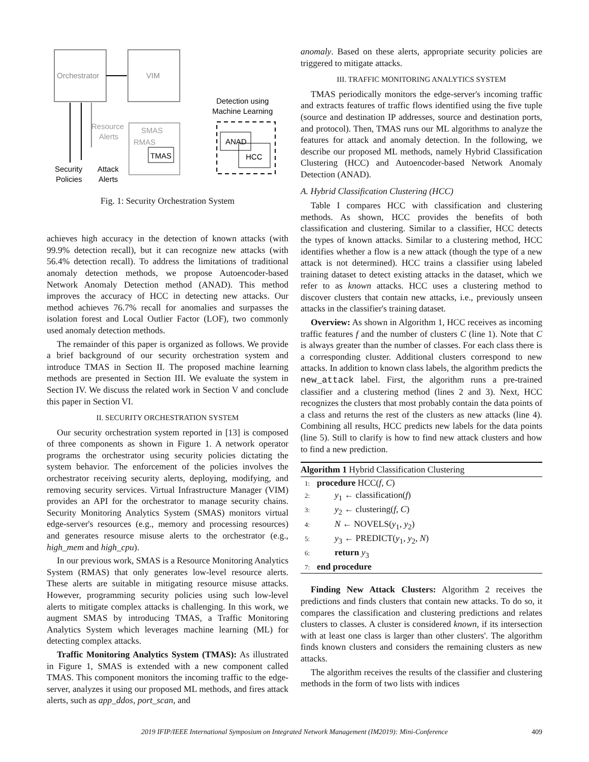Orchestrator
VIM
SMAS
RMAS
TMAS
Resource
Alerts
Security
Policies
Attack
Alerts
Detection using
Machine Learning
ANAD
HCC
Fig. 1: Security Orchestration System
achieves high accuracy in the detection of known attacks (with 99.9% detection recall), but it can recognize new attacks (with 56.4% detection recall). To address the limitations of traditional anomaly detection methods, we propose Autoencoder-based Network Anomaly Detection method (ANAD). This method improves the accuracy of HCC in detecting new attacks. Our method achieves 76.7% recall for anomalies and surpasses the isolation forest and Local Outlier Factor (LOF), two commonly used anomaly detection methods.
The remainder of this paper is organized as follows. We provide a brief background of our security orchestration system and introduce TMAS in Section II. The proposed machine learning methods are presented in Section III. We evaluate the system in Section IV. We discuss the related work in Section V and conclude this paper in Section VI.
II. SECURITY ORCHESTRATION SYSTEM
Our security orchestration system reported in [13] is composed of three components as shown in Figure 1. A network operator programs the orchestrator using security policies dictating the system behavior. The enforcement of the policies involves the orchestrator receiving security alerts, deploying, modifying, and removing security services. Virtual Infrastructure Manager (VIM) provides an API for the orchestrator to manage security chains. Security Monitoring Analytics System (SMAS) monitors virtual edge-server's resources (e.g., memory and processing resources) and generates resource misuse alerts to the orchestrator (e.g., high_mem and high_cpu).
In our previous work, SMAS is a Resource Monitoring Analytics System (RMAS) that only generates low-level resource alerts. These alerts are suitable in mitigating resource misuse attacks. However, programming security policies using such low-level alerts to mitigate complex attacks is challenging. In this work, we augment SMAS by introducing TMAS, a Traffic Monitoring Analytics System which leverages machine learning (ML) for detecting complex attacks.
Traffic Monitoring Analytics System (TMAS): As illustrated in Figure 1, SMAS is extended with a new component called TMAS. This component monitors the incoming traffic to the edge-server, analyzes it using our proposed ML methods, and fires attack alerts, such as app_ddos, port_scan, and
anomaly. Based on these alerts, appropriate security policies are triggered to mitigate attacks.
III. TRAFFIC MONITORING ANALYTICS SYSTEM
TMAS periodically monitors the edge-server's incoming traffic and extracts features of traffic flows identified using the five tuple (source and destination IP addresses, source and destination ports, and protocol). Then, TMAS runs our ML algorithms to analyze the features for attack and anomaly detection. In the following, we describe our proposed ML methods, namely Hybrid Classification Clustering (HCC) and Autoencoder-based Network Anomaly Detection (ANAD).
A. Hybrid Classification Clustering (HCC)
Table I compares HCC with classification and clustering methods. As shown, HCC provides the benefits of both classification and clustering. Similar to a classifier, HCC detects the types of known attacks. Similar to a clustering method, HCC identifies whether a flow is a new attack (though the type of a new attack is not determined). HCC trains a classifier using labeled training dataset to detect existing attacks in the dataset, which we refer to as known attacks. HCC uses a clustering method to discover clusters that contain new attacks, i.e., previously unseen attacks in the classifier's training dataset.
Overview: As shown in Algorithm 1, HCC receives as incoming traffic features f and the number of clusters C (line 1). Note that C is always greater than the number of classes. For each class there is a corresponding cluster. Additional clusters correspond to new attacks. In addition to known class labels, the algorithm predicts the new_attack label. First, the algorithm runs a pre-trained classifier and a clustering method (lines 2 and 3). Next, HCC recognizes the clusters that most probably contain the data points of a class and returns the rest of the clusters as new attacks (line 4). Combining all results, HCC predicts new labels for the data points (line 5). Still to clarify is how to find new attack clusters and how to find a new prediction.
Algorithm 1 Hybrid Classification Clustering
1: procedure HCC(f, C)
2:  y<sub>1</sub> ← classification(f)
3:  y<sub>2</sub> ← clustering(f, C)
4:  N ← NOVELS(y<sub>1</sub>, y<sub>2</sub>)
5:  y<sub>3</sub> ← PREDICT(y<sub>1</sub>, y<sub>2</sub>, N)
6:  return y<sub>3</sub>
7: end procedure
Finding New Attack Clusters: Algorithm 2 receives the predictions and finds clusters that contain new attacks. To do so, it compares the classification and clustering predictions and relates clusters to classes. A cluster is considered known, if its intersection with at least one class is larger than other clusters'. The algorithm finds known clusters and considers the remaining clusters as new attacks.
The algorithm receives the results of the classifier and clustering methods in the form of two lists with indices
2019 IFIP/IEEE International Symposium on Integrated Network Management (IM2019): Mini-Conference 409